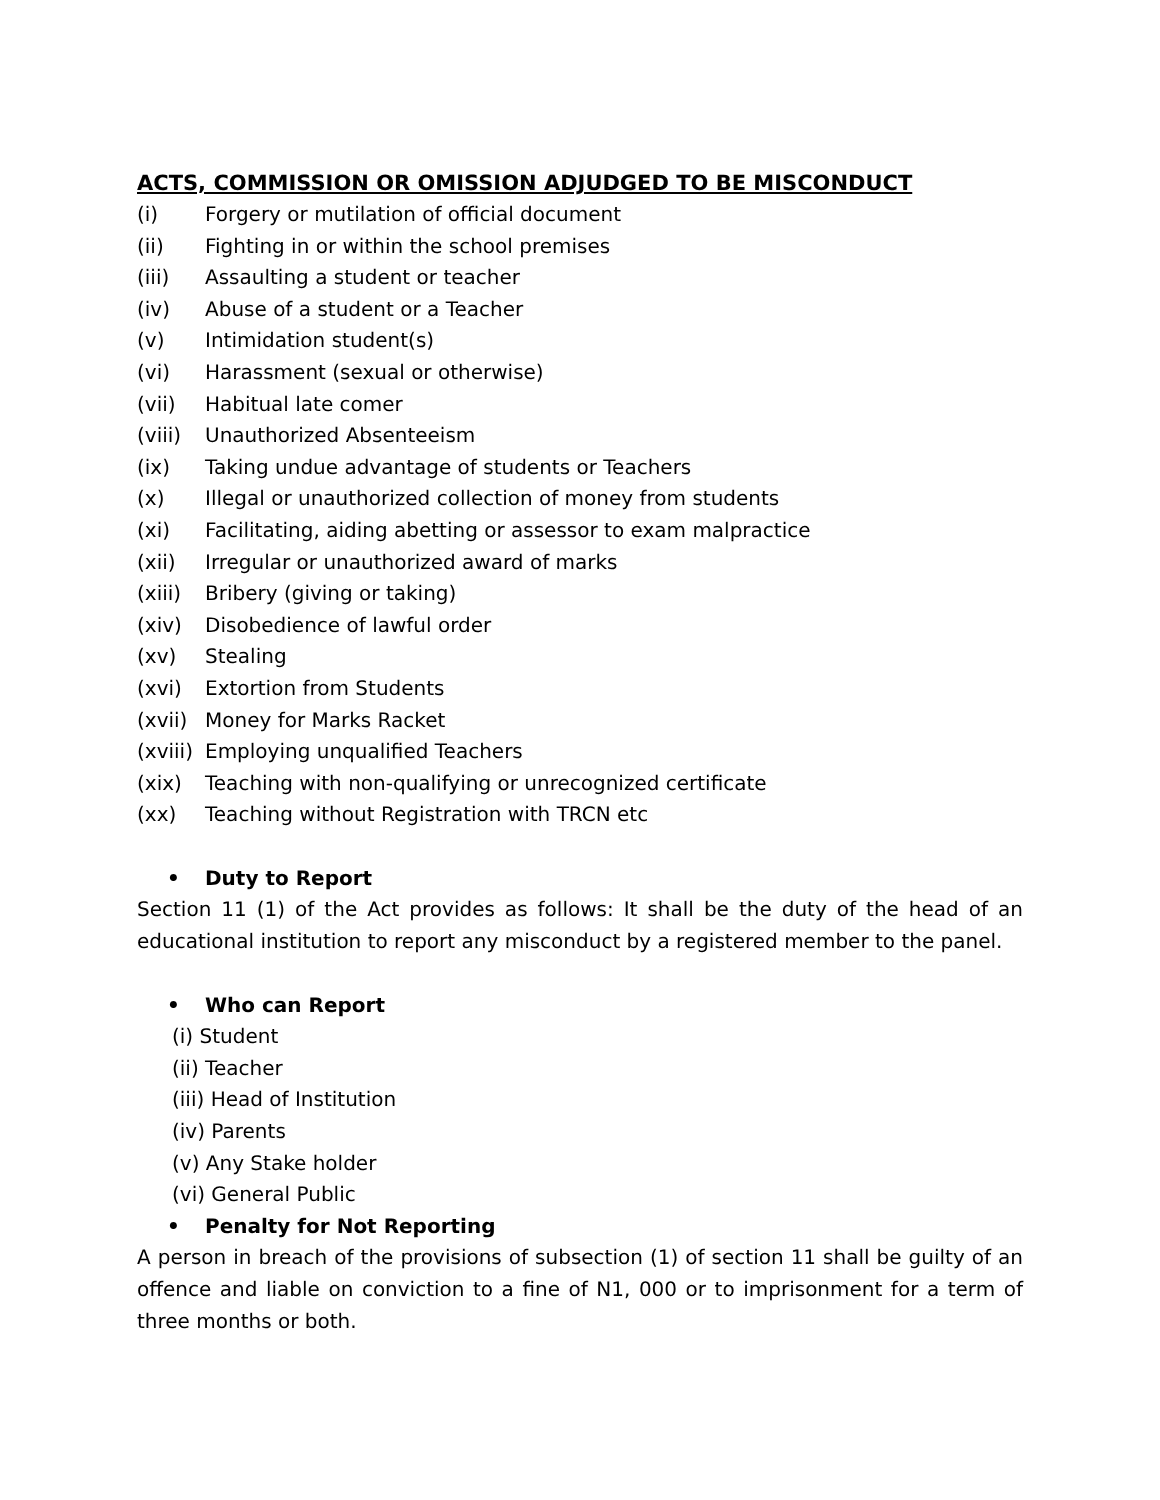ACTS, COMMISSION OR OMISSION ADJUDGED TO BE MISCONDUCT
(i) Forgery or mutilation of official document
(ii) Fighting in or within the school premises
(iii) Assaulting a student or teacher
(iv) Abuse of a student or a Teacher
(v) Intimidation student(s)
(vi) Harassment (sexual or otherwise)
(vii) Habitual late comer
(viii) Unauthorized Absenteeism
(ix) Taking undue advantage of students or Teachers
(x) Illegal or unauthorized collection of money from students
(xi) Facilitating, aiding abetting or assessor to exam malpractice
(xii) Irregular or unauthorized award of marks
(xiii) Bribery (giving or taking)
(xiv) Disobedience of lawful order
(xv) Stealing
(xvi) Extortion from Students
(xvii) Money for Marks Racket
(xviii) Employing unqualified Teachers
(xix) Teaching with non-qualifying or unrecognized certificate
(xx) Teaching without Registration with TRCN etc
• Duty to Report
Section 11 (1) of the Act provides as follows: It shall be the duty of the head of an educational institution to report any misconduct by a registered member to the panel.
• Who can Report
(i) Student
(ii) Teacher
(iii) Head of Institution
(iv) Parents
(v) Any Stake holder
(vi) General Public
• Penalty for Not Reporting
A person in breach of the provisions of subsection (1) of section 11 shall be guilty of an offence and liable on conviction to a fine of N1, 000 or to imprisonment for a term of three months or both.